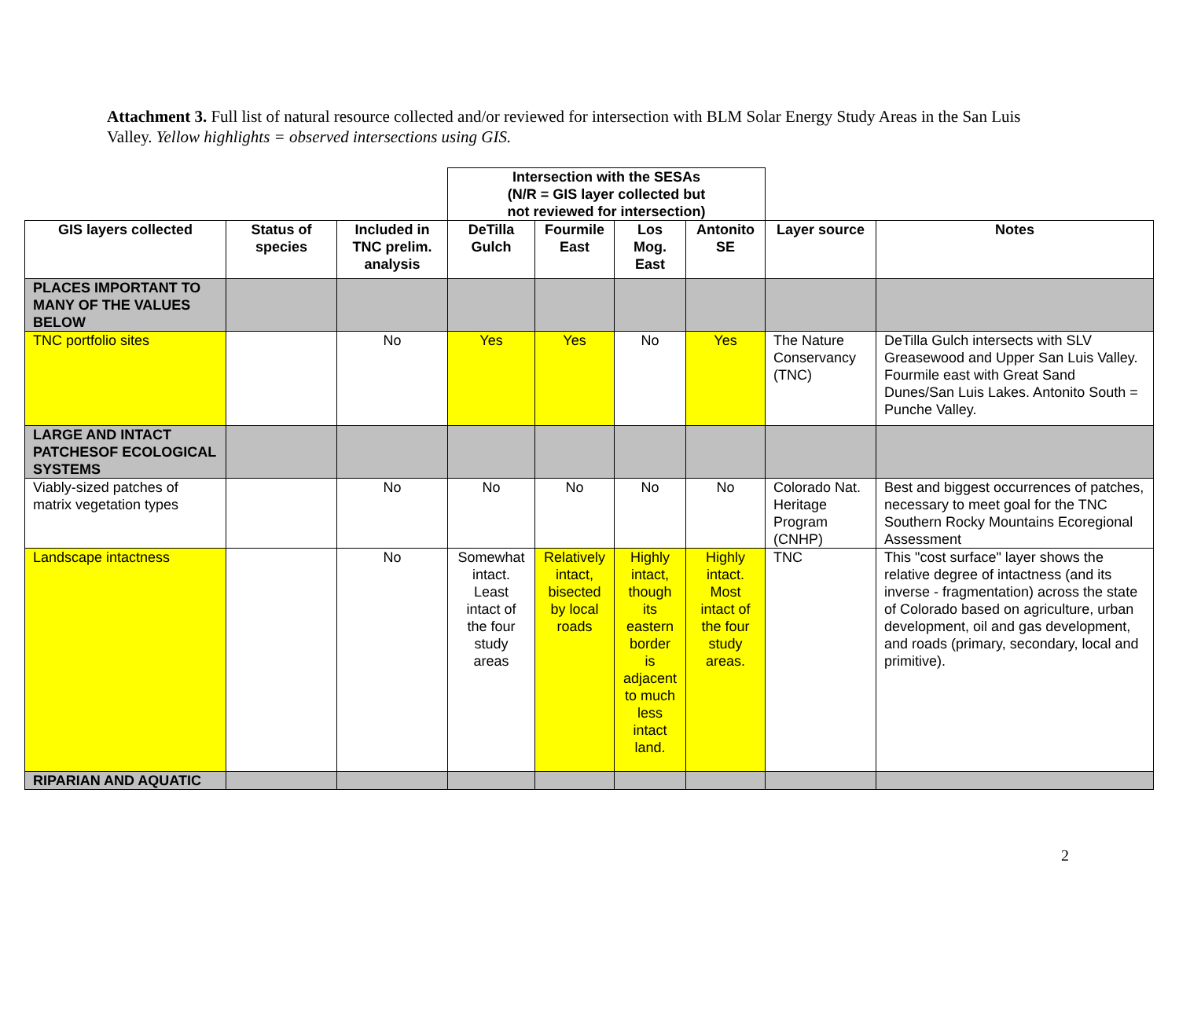Attachment 3. Full list of natural resource collected and/or reviewed for intersection with BLM Solar Energy Study Areas in the San Luis Valley. Yellow highlights = observed intersections using GIS.
| | | | Intersection with the SESAs (N/R = GIS layer collected but not reviewed for intersection) | | | | | |
| GIS layers collected | Status of species | Included in TNC prelim. analysis | DeTilla Gulch | Fourmile East | Los Mog. East | Antonito SE | Layer source | Notes |
| PLACES IMPORTANT TO MANY OF THE VALUES BELOW | | | | | | | | |
| TNC portfolio sites | | No | Yes | Yes | No | Yes | The Nature Conservancy (TNC) | DeTilla Gulch intersects with SLV Greasewood and Upper San Luis Valley. Fourmile east with Great Sand Dunes/San Luis Lakes. Antonito South = Punche Valley. |
| LARGE AND INTACT PATCHESOF ECOLOGICAL SYSTEMS | | | | | | | | |
| Viably-sized patches of matrix vegetation types | | No | No | No | No | No | Colorado Nat. Heritage Program (CNHP) | Best and biggest occurrences of patches, necessary to meet goal for the TNC Southern Rocky Mountains Ecoregional Assessment |
| Landscape intactness | | No | Somewhat intact. Least intact of the four study areas | Relatively intact, bisected by local roads | Highly intact, though its eastern border is adjacent to much less intact land. | Highly intact. Most intact of the four study areas. | TNC | This "cost surface" layer shows the relative degree of intactness (and its inverse - fragmentation) across the state of Colorado based on agriculture, urban development, oil and gas development, and roads (primary, secondary, local and primitive). |
| RIPARIAN AND AQUATIC | | | | | | | | |
2